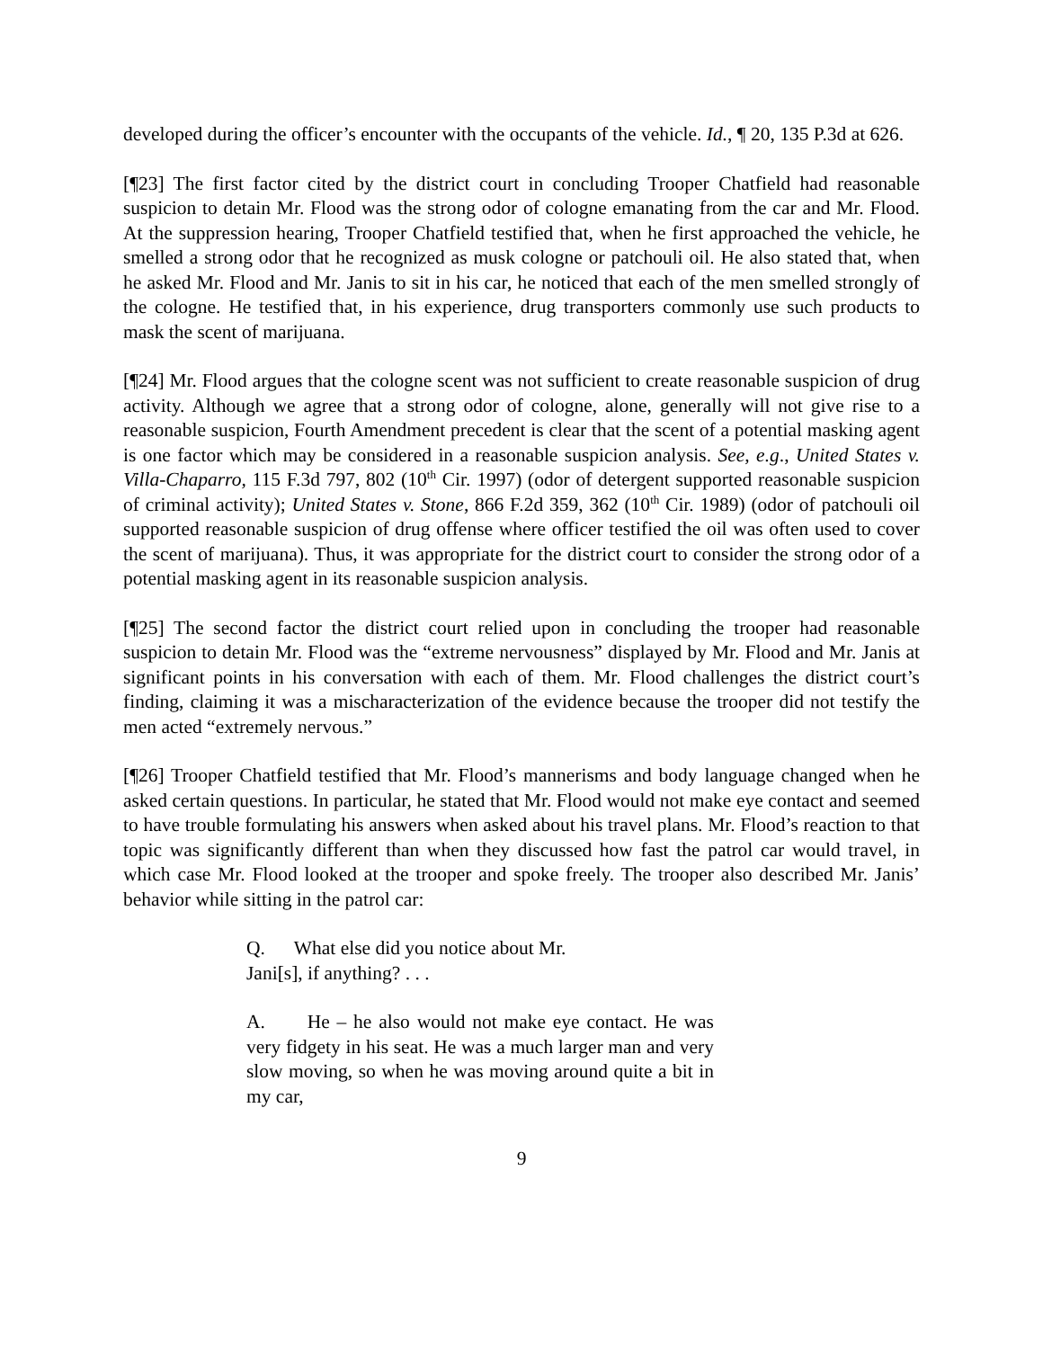developed during the officer’s encounter with the occupants of the vehicle. Id., ¶ 20, 135 P.3d at 626.
[¶23] The first factor cited by the district court in concluding Trooper Chatfield had reasonable suspicion to detain Mr. Flood was the strong odor of cologne emanating from the car and Mr. Flood. At the suppression hearing, Trooper Chatfield testified that, when he first approached the vehicle, he smelled a strong odor that he recognized as musk cologne or patchouli oil. He also stated that, when he asked Mr. Flood and Mr. Janis to sit in his car, he noticed that each of the men smelled strongly of the cologne. He testified that, in his experience, drug transporters commonly use such products to mask the scent of marijuana.
[¶24] Mr. Flood argues that the cologne scent was not sufficient to create reasonable suspicion of drug activity. Although we agree that a strong odor of cologne, alone, generally will not give rise to a reasonable suspicion, Fourth Amendment precedent is clear that the scent of a potential masking agent is one factor which may be considered in a reasonable suspicion analysis. See, e.g., United States v. Villa-Chaparro, 115 F.3d 797, 802 (10<sup>th</sup> Cir. 1997) (odor of detergent supported reasonable suspicion of criminal activity); United States v. Stone, 866 F.2d 359, 362 (10<sup>th</sup> Cir. 1989) (odor of patchouli oil supported reasonable suspicion of drug offense where officer testified the oil was often used to cover the scent of marijuana). Thus, it was appropriate for the district court to consider the strong odor of a potential masking agent in its reasonable suspicion analysis.
[¶25] The second factor the district court relied upon in concluding the trooper had reasonable suspicion to detain Mr. Flood was the “extreme nervousness” displayed by Mr. Flood and Mr. Janis at significant points in his conversation with each of them. Mr. Flood challenges the district court’s finding, claiming it was a mischaracterization of the evidence because the trooper did not testify the men acted “extremely nervous.”
[¶26] Trooper Chatfield testified that Mr. Flood’s mannerisms and body language changed when he asked certain questions. In particular, he stated that Mr. Flood would not make eye contact and seemed to have trouble formulating his answers when asked about his travel plans. Mr. Flood’s reaction to that topic was significantly different than when they discussed how fast the patrol car would travel, in which case Mr. Flood looked at the trooper and spoke freely. The trooper also described Mr. Janis’ behavior while sitting in the patrol car:
Q. What else did you notice about Mr. Jani[s], if anything? . . .
A. He – he also would not make eye contact. He was very fidgety in his seat. He was a much larger man and very slow moving, so when he was moving around quite a bit in my car,
9